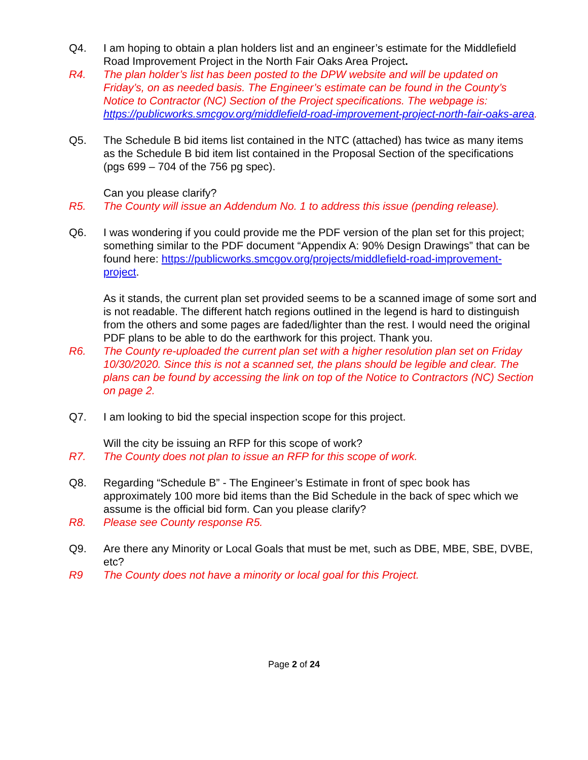Q4. I am hoping to obtain a plan holders list and an engineer’s estimate for the Middlefield Road Improvement Project in the North Fair Oaks Area Project.
R4. The plan holder’s list has been posted to the DPW website and will be updated on Friday’s, on as needed basis. The Engineer’s estimate can be found in the County’s Notice to Contractor (NC) Section of the Project specifications. The webpage is: https://publicworks.smcgov.org/middlefield-road-improvement-project-north-fair-oaks-area.
Q5. The Schedule B bid items list contained in the NTC (attached) has twice as many items as the Schedule B bid item list contained in the Proposal Section of the specifications (pgs 699 – 704 of the 756 pg spec).
Can you please clarify?
R5. The County will issue an Addendum No. 1 to address this issue (pending release).
Q6. I was wondering if you could provide me the PDF version of the plan set for this project; something similar to the PDF document “Appendix A: 90% Design Drawings” that can be found here: https://publicworks.smcgov.org/projects/middlefield-road-improvement-project.
As it stands, the current plan set provided seems to be a scanned image of some sort and is not readable. The different hatch regions outlined in the legend is hard to distinguish from the others and some pages are faded/lighter than the rest. I would need the original PDF plans to be able to do the earthwork for this project. Thank you.
R6. The County re-uploaded the current plan set with a higher resolution plan set on Friday 10/30/2020. Since this is not a scanned set, the plans should be legible and clear. The plans can be found by accessing the link on top of the Notice to Contractors (NC) Section on page 2.
Q7. I am looking to bid the special inspection scope for this project.
Will the city be issuing an RFP for this scope of work?
R7. The County does not plan to issue an RFP for this scope of work.
Q8. Regarding “Schedule B” - The Engineer’s Estimate in front of spec book has approximately 100 more bid items than the Bid Schedule in the back of spec which we assume is the official bid form. Can you please clarify?
R8. Please see County response R5.
Q9. Are there any Minority or Local Goals that must be met, such as DBE, MBE, SBE, DVBE, etc?
R9 The County does not have a minority or local goal for this Project.
Page 2 of 24